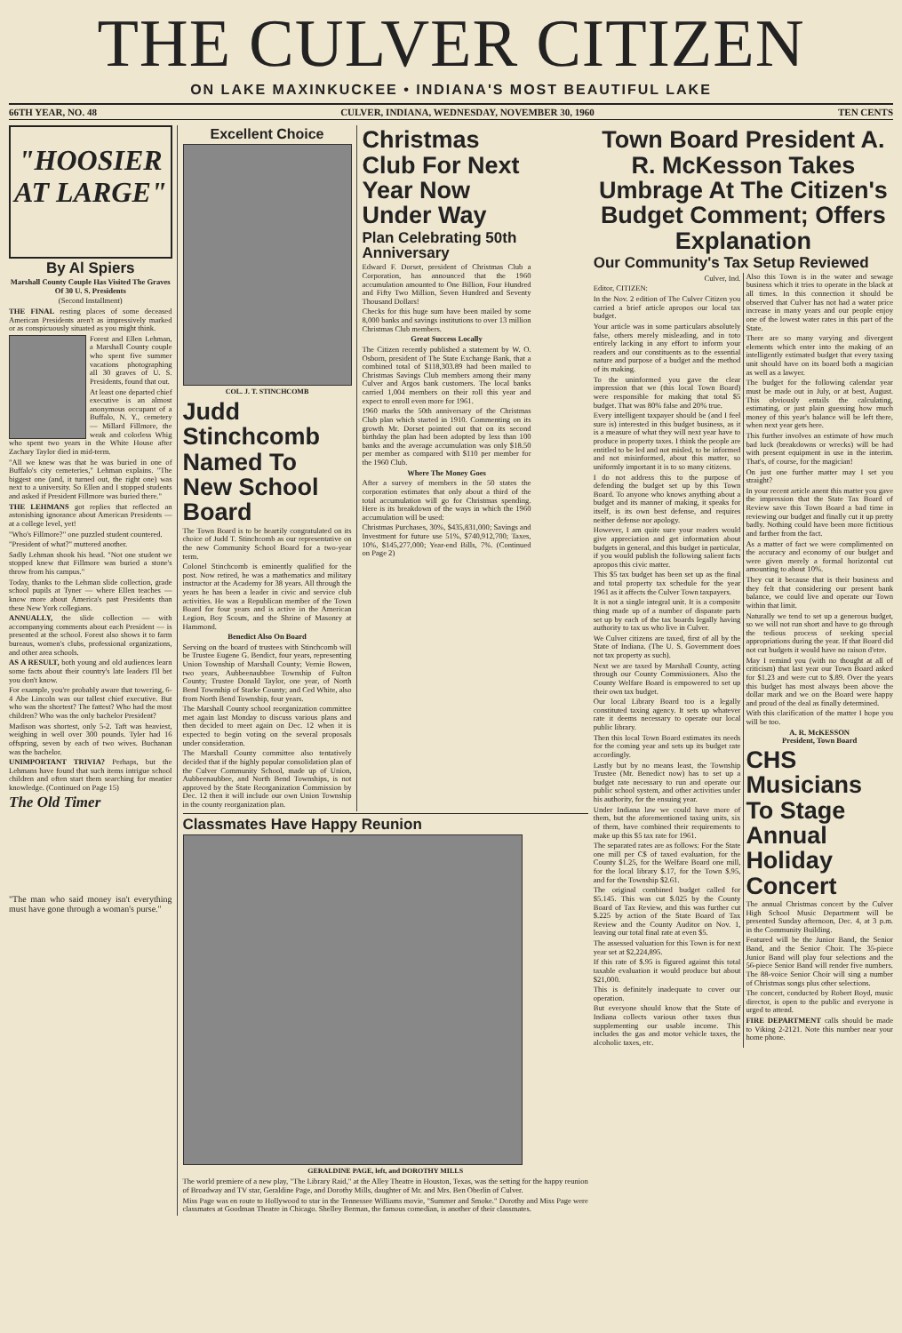THE CULVER CITIZEN
ON LAKE MAXINKUCKEE • INDIANA'S MOST BEAUTIFUL LAKE
66TH YEAR, NO. 48 CULVER, INDIANA, WEDNESDAY, NOVEMBER 30, 1960 TEN CENTS
"HOOSIER AT LARGE"
By Al Spiers
Marshall County Couple Has Visited The Graves Of 30 U. S. Presidents
(Second Installment)
THE FINAL resting places of some deceased American Presidents aren't as impressively marked or as conspicuously situated as you might think.
Forest and Ellen Lehman, a Marshall County couple who spent five summer vacations photographing all 30 graves of U. S. Presidents, found that out.
At least one departed chief executive is an almost anonymous occupant of a Buffalo, N. Y., cemetery — Millard Fillmore, the weak and colorless Whig who spent two years in the White House after Zachary Taylor died in mid-term.
"All we knew was that he was buried in one of Buffalo's city cemeteries," Lehman explains. "The biggest one (and, it turned out, the right one) was next to a university. So Ellen and I stopped students and asked if President Fillmore was buried there."
THE LEHMANS got replies that reflected an astonishing ignorance about American Presidents — at a college level, yet!
"Who's Fillmore?" one puzzled student countered.
"President of what?" muttered another.
Sadly Lehman shook his head. "Not one student we stopped knew that Fillmore was buried a stone's throw from his campus."
Today, thanks to the Lehman slide collection, grade school pupils at Tyner — where Ellen teaches — know more about America's past Presidents than these New York collegians.
ANNUALLY, the slide collection — with accompanying comments about each President — is presented at the school. Forest also shows it to farm bureaus, women's clubs, professional organizations, and other area schools.
AS A RESULT, both young and old audiences learn some facts about their country's late leaders I'll bet you don't know.
For example, you're probably aware that towering, 6-4 Abe Lincoln was our tallest chief executive. But who was the shortest? The fattest? Who had the most children? Who was the only bachelor President?
Madison was shortest, only 5-2. Taft was heaviest, weighing in well over 300 pounds. Tyler had 16 offspring, seven by each of two wives. Buchanan was the bachelor.
UNIMPORTANT TRIVIA? Perhaps, but the Lehmans have found that such items intrigue school children and often start them searching for meatier knowledge. (Continued on Page 15)
The Old Timer
"The man who said money isn't everything must have gone through a woman's purse."
Excellent Choice
COL. J. T. STINCHCOMB
Judd Stinchcomb Named To New School Board
The Town Board is to be heartily congratulated on its choice of Judd T. Stinchcomb as our representative on the new Community School Board for a two-year term.
Colonel Stinchcomb is eminently qualified for the post. Now retired, he was a mathematics and military instructor at the Academy for 38 years. All through the years he has been a leader in civic and service club activities. He was a Republican member of the Town Board for four years and is active in the American Legion, Boy Scouts, and the Shrine of Masonry at Hammond.
Benedict Also On Board
Serving on the board of trustees with Stinchcomb will be Trustee Eugene G. Bendict, four years, representing Union Township of Marshall County; Vernie Bowen, two years, Aubbeenaubbee Township of Fulton County; Trustee Donald Taylor, one year, of North Bend Township of Starke County; and Ced White, also from North Bend Township, four years.
The Marshall County school reorganization committee met again last Monday to discuss various plans and then decided to meet again on Dec. 12 when it is expected to begin voting on the several proposals under consideration.
The Marshall County committee also tentatively decided that if the highly popular consolidation plan of the Culver Community School, made up of Union, Aubbeenaubbee, and North Bend Townships, is not approved by the State Reorganization Commission by Dec. 12 then it will include our own Union Township in the county reorganization plan.
Christmas Club For Next Year Now Under Way
Plan Celebrating 50th Anniversary
Edward F. Dorset, president of Christmas Club a Corporation, has announced that the 1960 accumulation amounted to One Billion, Four Hundred and Fifty Two Million, Seven Hundred and Seventy Thousand Dollars!
Checks for this huge sum have been mailed by some 8,000 banks and savings institutions to over 13 million Christmas Club members.
Great Success Locally
The Citizen recently published a statement by W. O. Osborn, president of The State Exchange Bank, that a combined total of $118,303.89 had been mailed to Christmas Savings Club members among their many Culver and Argos bank customers. The local banks carried 1,004 members on their roll this year and expect to enroll even more for 1961.
1960 marks the 50th anniversary of the Christmas Club plan which started in 1910. Commenting on its growth Mr. Dorset pointed out that on its second birthday the plan had been adopted by less than 100 banks and the average accumulation was only $18.50 per member as compared with $110 per member for the 1960 Club.
Where The Money Goes
After a survey of members in the 50 states the corporation estimates that only about a third of the total accumulation will go for Christmas spending. Here is its breakdown of the ways in which the 1960 accumulation will be used:
Christmas Purchases, 30%, $435,831,000; Savings and Investment for future use 51%, $740,912,700; Taxes, 10%, $145,277,000; Year-end Bills, 7%. (Continued on Page 2)
Classmates Have Happy Reunion
GERALDINE PAGE, left, and DOROTHY MILLS
The world premiere of a new play, "The Library Raid," at the Alley Theatre in Houston, Texas, was the setting for the happy reunion of Broadway and TV star, Geraldine Page, and Dorothy Mills, daughter of Mr. and Mrs. Ben Oberlin of Culver.
Miss Page was en route to Hollywood to star in the Tennessee Williams movie, "Summer and Smoke." Dorothy and Miss Page were classmates at Goodman Theatre in Chicago. Shelley Berman, the famous comedian, is another of their classmates.
Town Board President A. R. McKesson Takes Umbrage At The Citizen's Budget Comment; Offers Explanation
Our Community's Tax Setup Reviewed
Culver, Ind.
Editor, CITIZEN:
In the Nov. 2 edition of The Culver Citizen you carried a brief article apropos our local tax budget.
Your article was in some particulars absolutely false, others merely misleading, and in toto entirely lacking in any effort to inform your readers and our constituents as to the essential nature and purpose of a budget and the method of its making.
To the uninformed you gave the clear impression that we (this local Town Board) were responsible for making that total $5 budget. That was 80% false and 20% true.
Every intelligent taxpayer should be (and I feel sure is) interested in this budget business, as it is a measure of what they will next year have to produce in property taxes. I think the people are entitled to be led and not misled, to be informed and not misinformed, about this matter, so uniformly important it is to so many citizens.
I do not address this to the purpose of defending the budget set up by this Town Board. To anyone who knows anything about a budget and its manner of making, it speaks for itself, is its own best defense, and requires neither defense nor apology.
However, I am quite sure your readers would give appreciation and get information about budgets in general, and this budget in particular, if you would publish the following salient facts apropos this civic matter.
This $5 tax budget has been set up as the final and total property tax schedule for the year 1961 as it affects the Culver Town taxpayers.
It is not a single integral unit. It is a composite thing made up of a number of disparate parts set up by each of the tax boards legally having authority to tax us who live in Culver.
We Culver citizens are taxed, first of all by the State of Indiana. (The U. S. Government does not tax property as such).
Next we are taxed by Marshall County, acting through our County Commissioners. Also the County Welfare Board is empowered to set up their own tax budget.
Our local Library Board too is a legally constituted taxing agency. It sets up whatever rate it deems necessary to operate our local public library.
Then this local Town Board estimates its needs for the coming year and sets up its budget rate accordingly.
Lastly but by no means least, the Township Trustee (Mr. Benedict now) has to set up a budget rate necessary to run and operate our public school system, and other activities under his authority, for the ensuing year.
Under Indiana law we could have more of them, but the aforementioned taxing units, six of them, have combined their requirements to make up this $5 tax rate for 1961.
The separated rates are as follows: For the State one mill per C$ of taxed evaluation, for the County $1.25, for the Welfare Board one mill, for the local library $.17, for the Town $.95, and for the Township $2.61.
The original combined budget called for $5.145. This was cut $.025 by the County Board of Tax Review, and this was further cut $.225 by action of the State Board of Tax Review and the County Auditor on Nov. 1, leaving our total final rate at even $5.
The assessed valuation for this Town is for next year set at $2,224,895.
If this rate of $.95 is figured against this total taxable evaluation it would produce but about $21,000.
This is definitely inadequate to cover our operation.
But everyone should know that the State of Indiana collects various other taxes thus supplementing our usable income. This includes the gas and motor vehicle taxes, the alcoholic taxes, etc.
Also this Town is in the water and sewage business which it tries to operate in the black at all times. In this connection it should be observed that Culver has not had a water price increase in many years and our people enjoy one of the lowest water rates in this part of the State.
There are so many varying and divergent elements which enter into the making of an intelligently estimated budget that every taxing unit should have on its board both a magician as well as a lawyer.
The budget for the following calendar year must be made out in July, or at best, August. This obviously entails the calculating, estimating, or just plain guessing how much money of this year's balance will be left there, when next year gets here.
This further involves an estimate of how much bad luck (breakdowns or wrecks) will be had with present equipment in use in the interim. That's, of course, for the magician!
On just one further matter may I set you straight?
In your recent article anent this matter you gave the impression that the State Tax Board of Review save this Town Board a bad time in reviewing our budget and finally cut it up pretty badly. Nothing could have been more fictitious and farther from the fact.
As a matter of fact we were complimented on the accuracy and economy of our budget and were given merely a formal horizontal cut amounting to about 10%.
They cut it because that is their business and they felt that considering our present bank balance, we could live and operate our Town within that limit.
Naturally we tend to set up a generous budget, so we will not run short and have to go through the tedious process of seeking special appropriations during the year. If that Board did not cut budgets it would have no raison d'etre.
May I remind you (with no thought at all of criticism) that last year our Town Board asked for $1.23 and were cut to $.89. Over the years this budget has most always been above the dollar mark and we on the Board were happy and proud of the deal as finally determined.
With this clarification of the matter I hope you will be too.
A. R. McKESSON
President, Town Board
CHS Musicians To Stage Annual Holiday Concert
The annual Christmas concert by the Culver High School Music Department will be presented Sunday afternoon, Dec. 4, at 3 p.m. in the Community Building.
Featured will be the Junior Band, the Senior Band, and the Senior Choir. The 35-piece Junior Band will play four selections and the 56-piece Senior Band will render five numbers. The 88-voice Senior Choir will sing a number of Christmas songs plus other selections.
The concert, conducted by Robert Boyd, music director, is open to the public and everyone is urged to attend.
FIRE DEPARTMENT calls should be made to Viking 2-2121. Note this number near your home phone.